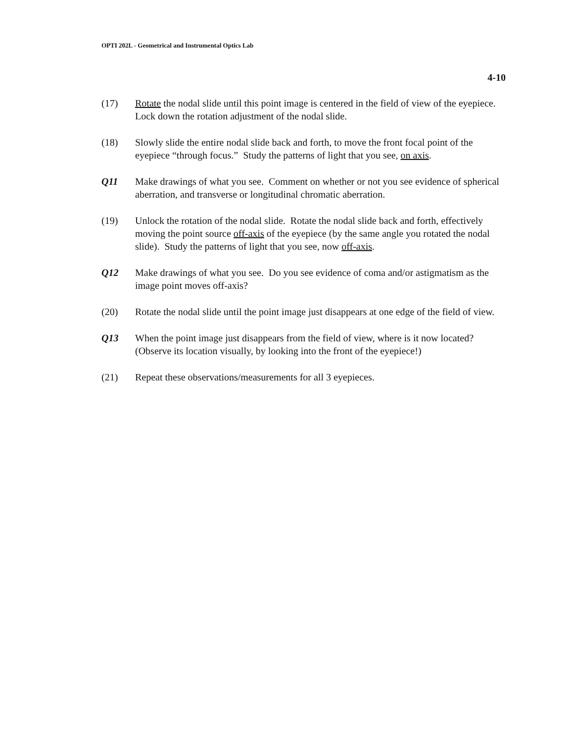OPTI 202L - Geometrical and Instrumental Optics Lab
4-10
(17) Rotate the nodal slide until this point image is centered in the field of view of the eyepiece. Lock down the rotation adjustment of the nodal slide.
(18) Slowly slide the entire nodal slide back and forth, to move the front focal point of the eyepiece “through focus.” Study the patterns of light that you see, on axis.
Q11 Make drawings of what you see. Comment on whether or not you see evidence of spherical aberration, and transverse or longitudinal chromatic aberration.
(19) Unlock the rotation of the nodal slide. Rotate the nodal slide back and forth, effectively moving the point source off-axis of the eyepiece (by the same angle you rotated the nodal slide). Study the patterns of light that you see, now off-axis.
Q12 Make drawings of what you see. Do you see evidence of coma and/or astigmatism as the image point moves off-axis?
(20) Rotate the nodal slide until the point image just disappears at one edge of the field of view.
Q13 When the point image just disappears from the field of view, where is it now located? (Observe its location visually, by looking into the front of the eyepiece!)
(21) Repeat these observations/measurements for all 3 eyepieces.